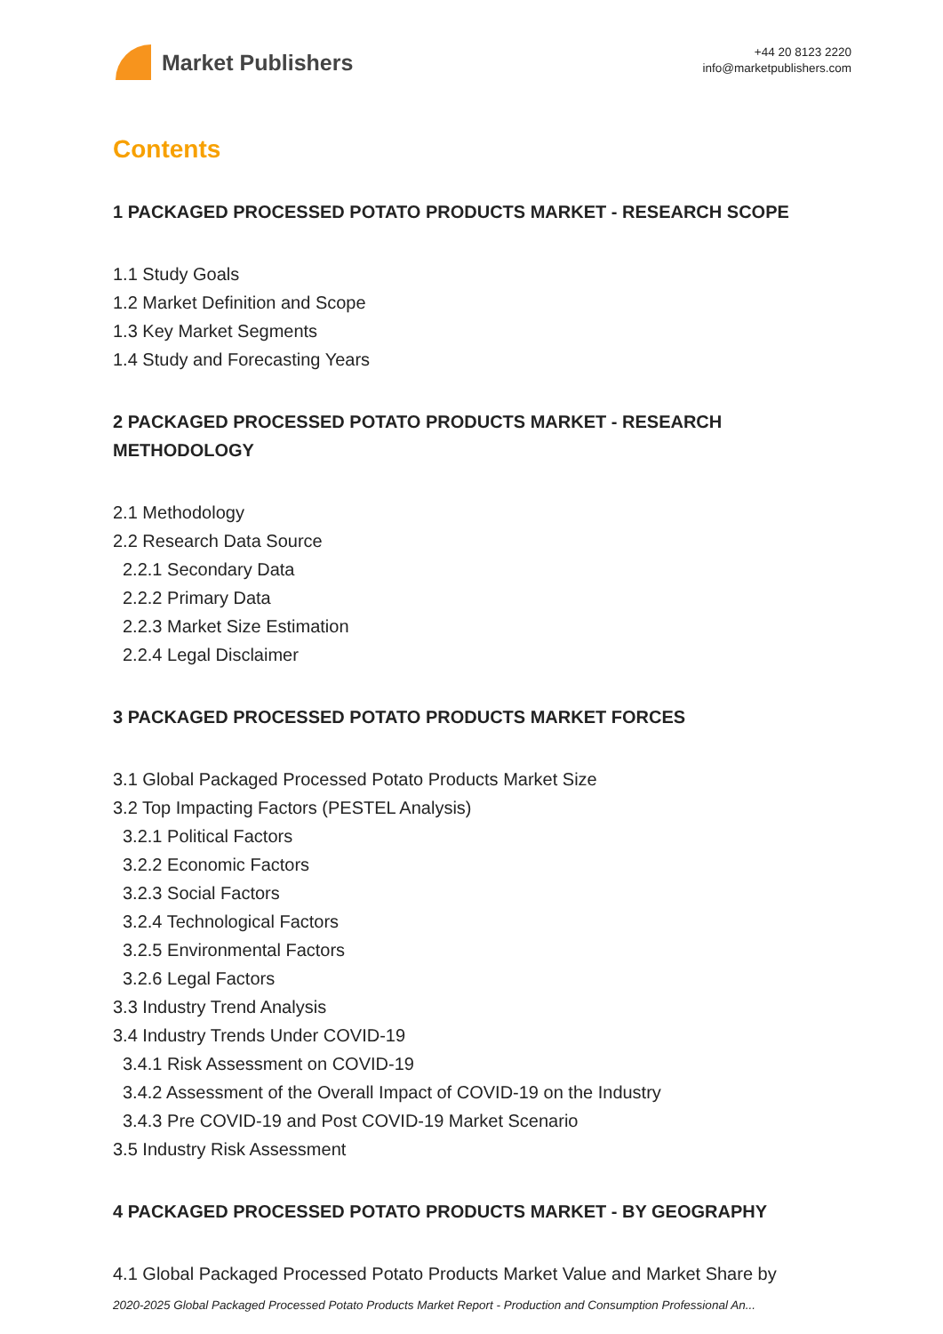Market Publishers
+44 20 8123 2220
info@marketpublishers.com
Contents
1 PACKAGED PROCESSED POTATO PRODUCTS MARKET - RESEARCH SCOPE
1.1 Study Goals
1.2 Market Definition and Scope
1.3 Key Market Segments
1.4 Study and Forecasting Years
2 PACKAGED PROCESSED POTATO PRODUCTS MARKET - RESEARCH METHODOLOGY
2.1 Methodology
2.2 Research Data Source
2.2.1 Secondary Data
2.2.2 Primary Data
2.2.3 Market Size Estimation
2.2.4 Legal Disclaimer
3 PACKAGED PROCESSED POTATO PRODUCTS MARKET FORCES
3.1 Global Packaged Processed Potato Products Market Size
3.2 Top Impacting Factors (PESTEL Analysis)
3.2.1 Political Factors
3.2.2 Economic Factors
3.2.3 Social Factors
3.2.4 Technological Factors
3.2.5 Environmental Factors
3.2.6 Legal Factors
3.3 Industry Trend Analysis
3.4 Industry Trends Under COVID-19
3.4.1 Risk Assessment on COVID-19
3.4.2 Assessment of the Overall Impact of COVID-19 on the Industry
3.4.3 Pre COVID-19 and Post COVID-19 Market Scenario
3.5 Industry Risk Assessment
4 PACKAGED PROCESSED POTATO PRODUCTS MARKET - BY GEOGRAPHY
4.1 Global Packaged Processed Potato Products Market Value and Market Share by
2020-2025 Global Packaged Processed Potato Products Market Report - Production and Consumption Professional An...